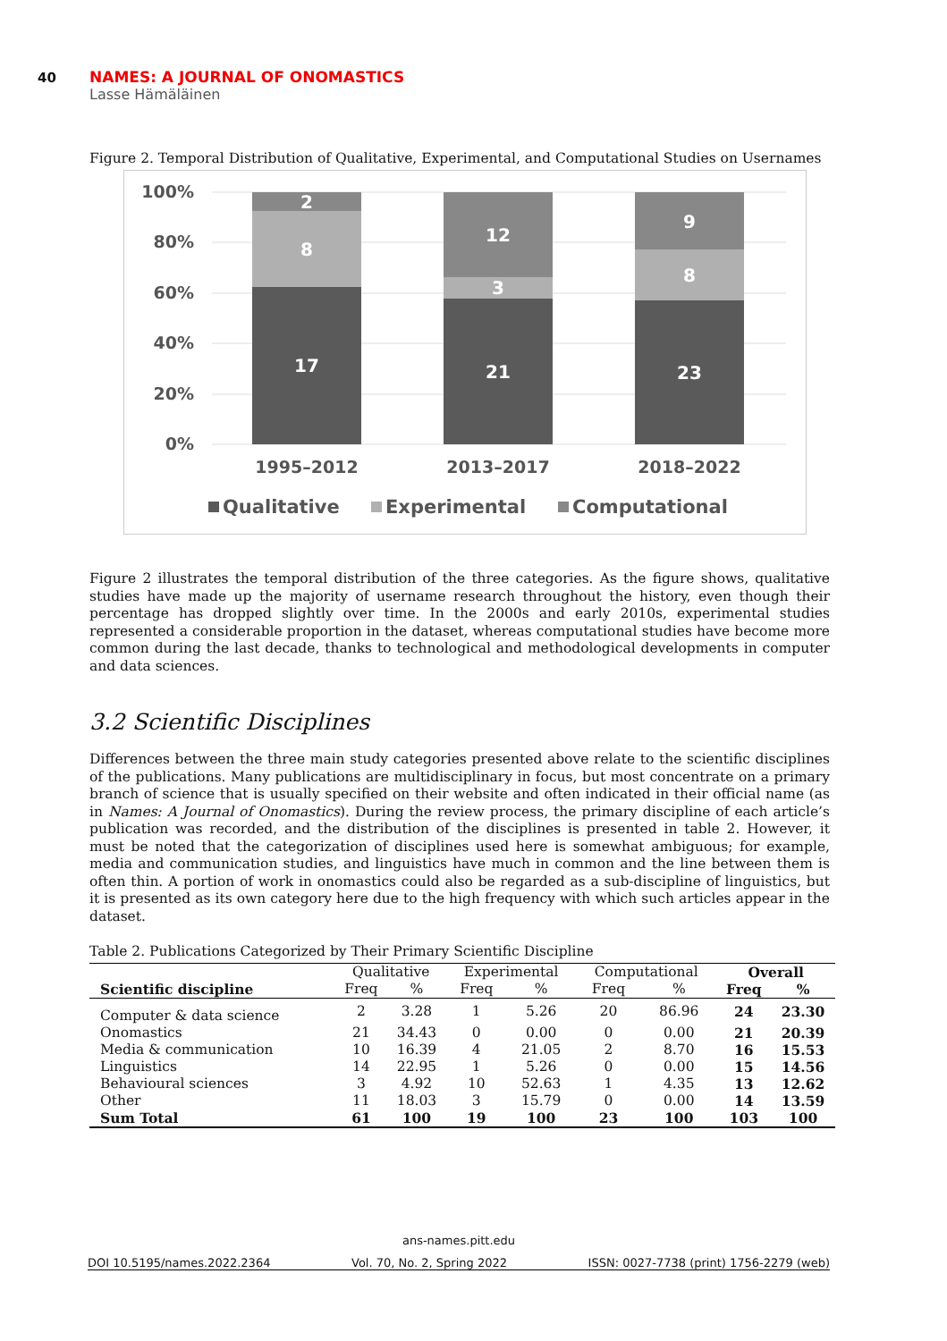40 NAMES: A JOURNAL OF ONOMASTICS
Lasse Hämäläinen
Figure 2. Temporal Distribution of Qualitative, Experimental, and Computational Studies on Usernames
100%
80%
60%
40%
20%
0%
2
8
17
12
3
21
9
8
23
1995–2012
2013–2017
2018–2022
Qualitative
Experimental
Computational
Figure 2 illustrates the temporal distribution of the three categories. As the figure shows, qualitative studies have made up the majority of username research throughout the history, even though their percentage has dropped slightly over time. In the 2000s and early 2010s, experimental studies represented a considerable proportion in the dataset, whereas computational studies have become more common during the last decade, thanks to technological and methodological developments in computer and data sciences.
3.2 Scientific Disciplines
Differences between the three main study categories presented above relate to the scientific disciplines of the publications. Many publications are multidisciplinary in focus, but most concentrate on a primary branch of science that is usually specified on their website and often indicated in their official name (as in Names: A Journal of Onomastics). During the review process, the primary discipline of each article’s publication was recorded, and the distribution of the disciplines is presented in table 2. However, it must be noted that the categorization of disciplines used here is somewhat ambiguous; for example, media and communication studies, and linguistics have much in common and the line between them is often thin. A portion of work in onomastics could also be regarded as a sub-discipline of linguistics, but it is presented as its own category here due to the high frequency with which such articles appear in the dataset.
Table 2. Publications Categorized by Their Primary Scientific Discipline
| | Qualitative | | Experimental | | Computational | | Overall | |
| --- | --- | --- | --- | --- | --- | --- | --- | --- |
| Scientific discipline | Freq | % | Freq | % | Freq | % | Freq | % |
| Computer & data science | 2 | 3.28 | 1 | 5.26 | 20 | 86.96 | 24 | 23.30 |
| Onomastics | 21 | 34.43 | 0 | 0.00 | 0 | 0.00 | 21 | 20.39 |
| Media & communication | 10 | 16.39 | 4 | 21.05 | 2 | 8.70 | 16 | 15.53 |
| Linguistics | 14 | 22.95 | 1 | 5.26 | 0 | 0.00 | 15 | 14.56 |
| Behavioural sciences | 3 | 4.92 | 10 | 52.63 | 1 | 4.35 | 13 | 12.62 |
| Other | 11 | 18.03 | 3 | 15.79 | 0 | 0.00 | 14 | 13.59 |
| Sum Total | 61 | 100 | 19 | 100 | 23 | 100 | 103 | 100 |
ans-names.pitt.edu
DOI 10.5195/names.2022.2364 Vol. 70, No. 2, Spring 2022 ISSN: 0027-7738 (print) 1756-2279 (web)